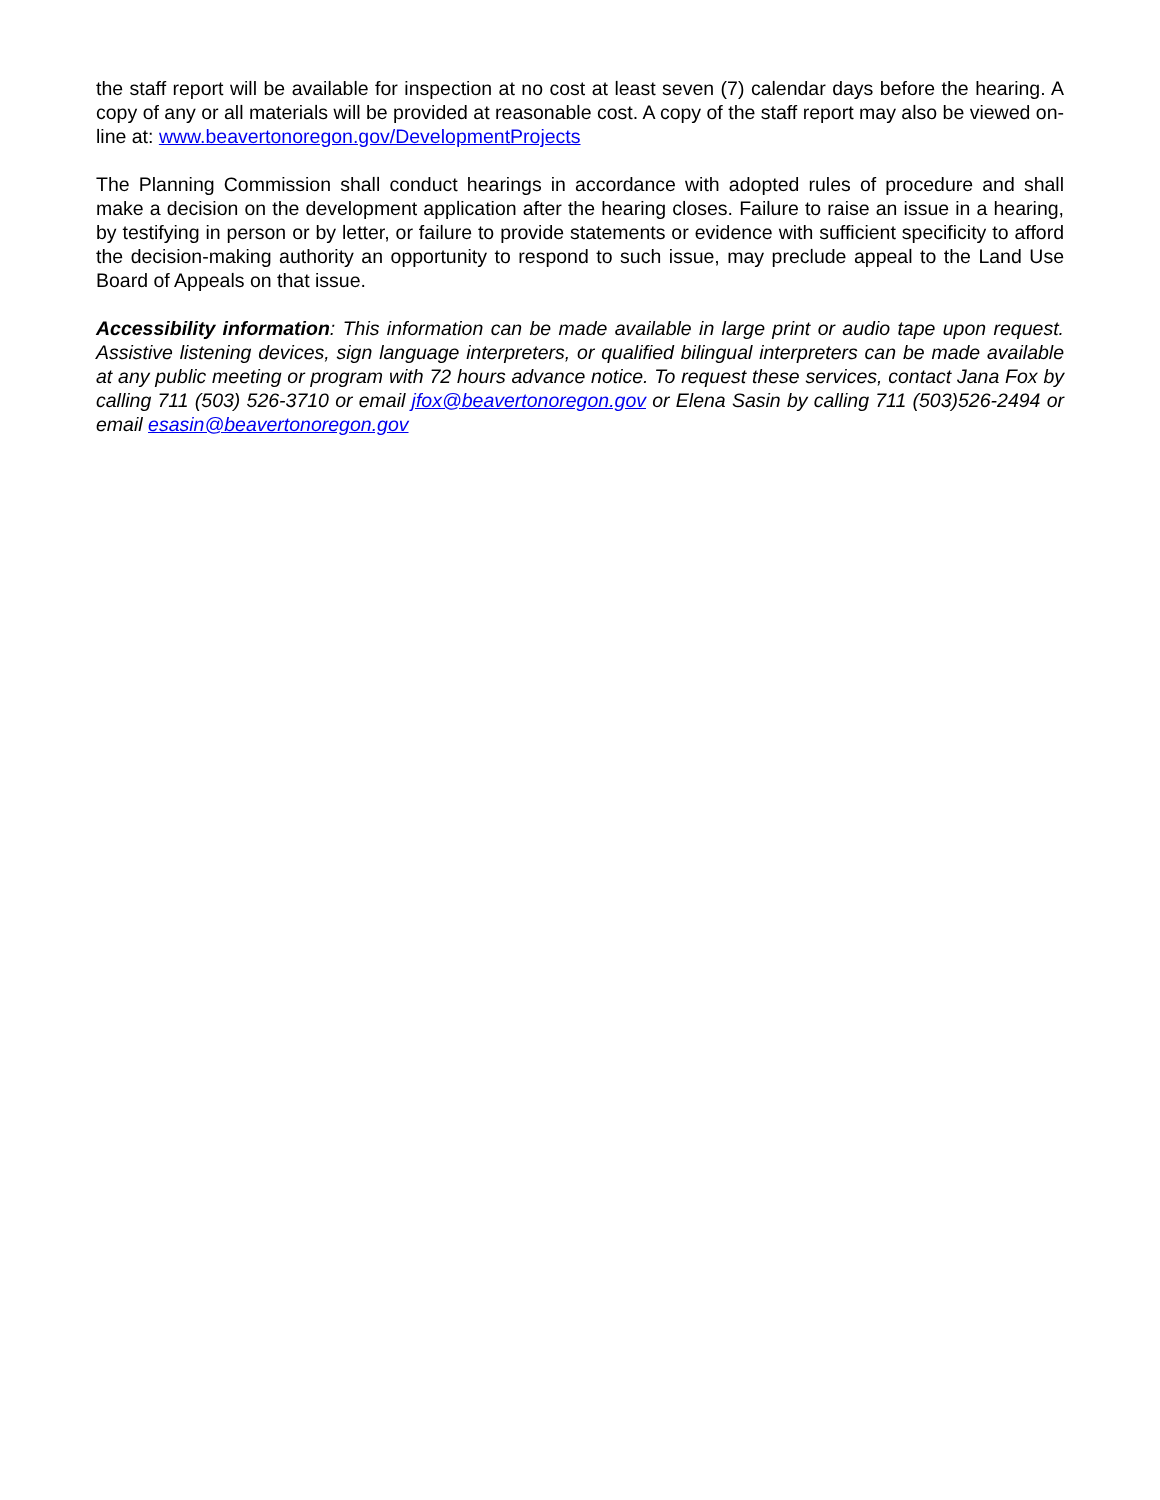the staff report will be available for inspection at no cost at least seven (7) calendar days before the hearing. A copy of any or all materials will be provided at reasonable cost. A copy of the staff report may also be viewed on-line at: www.beavertonoregon.gov/DevelopmentProjects
The Planning Commission shall conduct hearings in accordance with adopted rules of procedure and shall make a decision on the development application after the hearing closes. Failure to raise an issue in a hearing, by testifying in person or by letter, or failure to provide statements or evidence with sufficient specificity to afford the decision-making authority an opportunity to respond to such issue, may preclude appeal to the Land Use Board of Appeals on that issue.
Accessibility information: This information can be made available in large print or audio tape upon request. Assistive listening devices, sign language interpreters, or qualified bilingual interpreters can be made available at any public meeting or program with 72 hours advance notice. To request these services, contact Jana Fox by calling 711 (503) 526-3710 or email jfox@beavertonoregon.gov or Elena Sasin by calling 711 (503)526-2494 or email esasin@beavertonoregon.gov